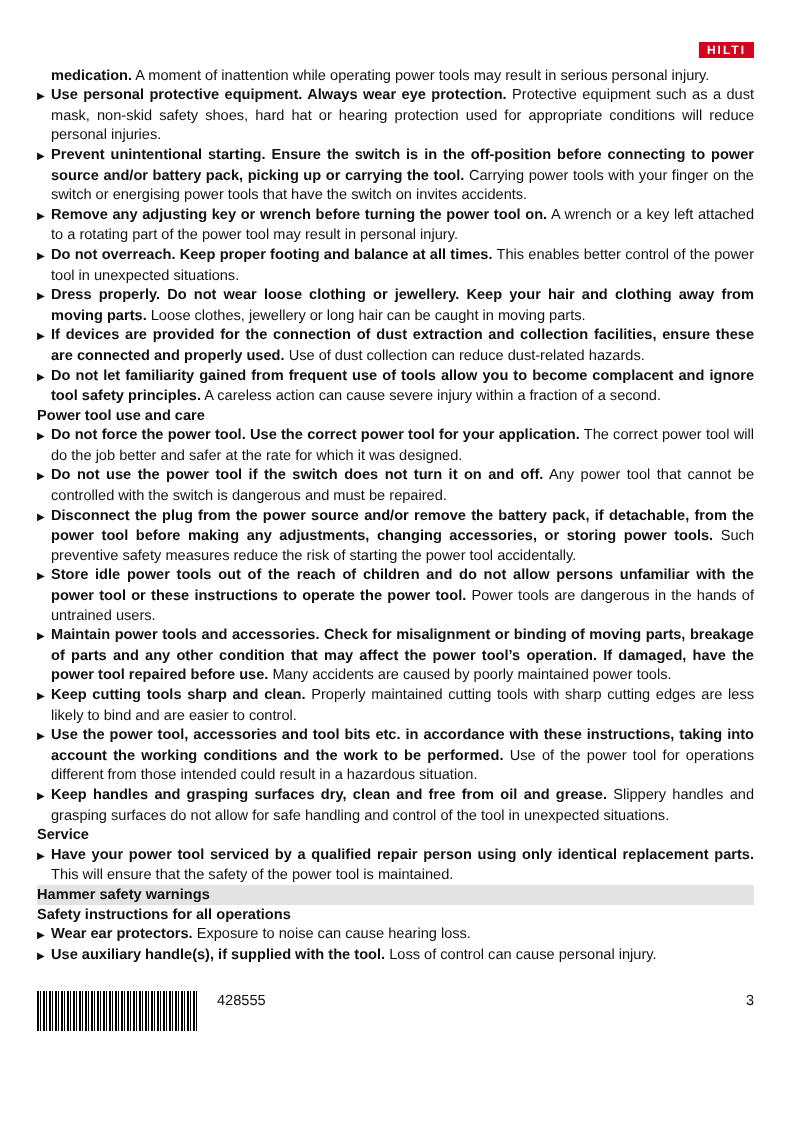HILTI
medication. A moment of inattention while operating power tools may result in serious personal injury.
▶ Use personal protective equipment. Always wear eye protection. Protective equipment such as a dust mask, non-skid safety shoes, hard hat or hearing protection used for appropriate conditions will reduce personal injuries.
▶ Prevent unintentional starting. Ensure the switch is in the off-position before connecting to power source and/or battery pack, picking up or carrying the tool. Carrying power tools with your finger on the switch or energising power tools that have the switch on invites accidents.
▶ Remove any adjusting key or wrench before turning the power tool on. A wrench or a key left attached to a rotating part of the power tool may result in personal injury.
▶ Do not overreach. Keep proper footing and balance at all times. This enables better control of the power tool in unexpected situations.
▶ Dress properly. Do not wear loose clothing or jewellery. Keep your hair and clothing away from moving parts. Loose clothes, jewellery or long hair can be caught in moving parts.
▶ If devices are provided for the connection of dust extraction and collection facilities, ensure these are connected and properly used. Use of dust collection can reduce dust-related hazards.
▶ Do not let familiarity gained from frequent use of tools allow you to become complacent and ignore tool safety principles. A careless action can cause severe injury within a fraction of a second.
Power tool use and care
▶ Do not force the power tool. Use the correct power tool for your application. The correct power tool will do the job better and safer at the rate for which it was designed.
▶ Do not use the power tool if the switch does not turn it on and off. Any power tool that cannot be controlled with the switch is dangerous and must be repaired.
▶ Disconnect the plug from the power source and/or remove the battery pack, if detachable, from the power tool before making any adjustments, changing accessories, or storing power tools. Such preventive safety measures reduce the risk of starting the power tool accidentally.
▶ Store idle power tools out of the reach of children and do not allow persons unfamiliar with the power tool or these instructions to operate the power tool. Power tools are dangerous in the hands of untrained users.
▶ Maintain power tools and accessories. Check for misalignment or binding of moving parts, breakage of parts and any other condition that may affect the power tool’s operation. If damaged, have the power tool repaired before use. Many accidents are caused by poorly maintained power tools.
▶ Keep cutting tools sharp and clean. Properly maintained cutting tools with sharp cutting edges are less likely to bind and are easier to control.
▶ Use the power tool, accessories and tool bits etc. in accordance with these instructions, taking into account the working conditions and the work to be performed. Use of the power tool for operations different from those intended could result in a hazardous situation.
▶ Keep handles and grasping surfaces dry, clean and free from oil and grease. Slippery handles and grasping surfaces do not allow for safe handling and control of the tool in unexpected situations.
Service
▶ Have your power tool serviced by a qualified repair person using only identical replacement parts. This will ensure that the safety of the power tool is maintained.
Hammer safety warnings
Safety instructions for all operations
▶ Wear ear protectors. Exposure to noise can cause hearing loss.
▶ Use auxiliary handle(s), if supplied with the tool. Loss of control can cause personal injury.
428555 3